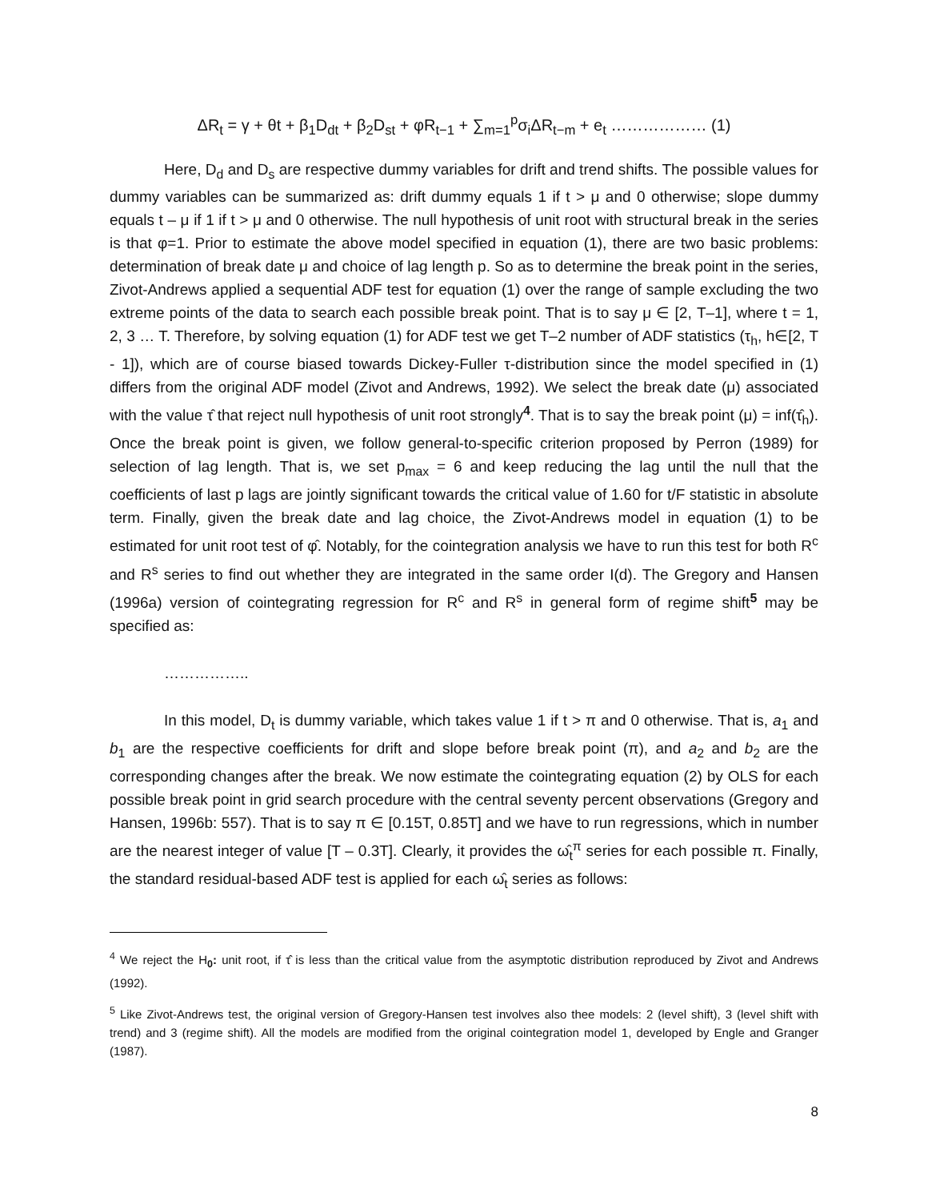ΔR<sub>t</sub> = γ + θt + β<sub>1</sub>D<sub>dt</sub> + β<sub>2</sub>D<sub>st</sub> + φR<sub>t−1</sub> + ∑<sub>m=1</sub><sup>p</sup>σ<sub>i</sub>ΔR<sub>t−m</sub> + e<sub>t</sub> ……………… (1)
Here, D<sub>d</sub> and D<sub>s</sub> are respective dummy variables for drift and trend shifts. The possible values for dummy variables can be summarized as: drift dummy equals 1 if t > μ and 0 otherwise; slope dummy equals t – μ if 1 if t > μ and 0 otherwise. The null hypothesis of unit root with structural break in the series is that φ=1. Prior to estimate the above model specified in equation (1), there are two basic problems: determination of break date μ and choice of lag length p. So as to determine the break point in the series, Zivot-Andrews applied a sequential ADF test for equation (1) over the range of sample excluding the two extreme points of the data to search each possible break point. That is to say μ ∈ [2, T–1], where t = 1, 2, 3 … T. Therefore, by solving equation (1) for ADF test we get T–2 number of ADF statistics (τ<sub>h</sub>, h∈[2, T - 1]), which are of course biased towards Dickey-Fuller τ-distribution since the model specified in (1) differs from the original ADF model (Zivot and Andrews, 1992). We select the break date (μ) associated with the value τ̂ that reject null hypothesis of unit root strongly<sup>4</sup>. That is to say the break point (μ) = inf(τ̂<sub>h</sub>). Once the break point is given, we follow general-to-specific criterion proposed by Perron (1989) for selection of lag length. That is, we set p<sub>max</sub> = 6 and keep reducing the lag until the null that the coefficients of last p lags are jointly significant towards the critical value of 1.60 for t/F statistic in absolute term. Finally, given the break date and lag choice, the Zivot-Andrews model in equation (1) to be estimated for unit root test of φ̂. Notably, for the cointegration analysis we have to run this test for both R<sup>c</sup> and R<sup>s</sup> series to find out whether they are integrated in the same order I(d). The Gregory and Hansen (1996a) version of cointegrating regression for R<sup>c</sup> and R<sup>s</sup> in general form of regime shift<sup>5</sup> may be specified as:
……………..
In this model, D<sub>t</sub> is dummy variable, which takes value 1 if t > π and 0 otherwise. That is, a<sub>1</sub> and b<sub>1</sub> are the respective coefficients for drift and slope before break point (π), and a<sub>2</sub> and b<sub>2</sub> are the corresponding changes after the break. We now estimate the cointegrating equation (2) by OLS for each possible break point in grid search procedure with the central seventy percent observations (Gregory and Hansen, 1996b: 557). That is to say π ∈ [0.15T, 0.85T] and we have to run regressions, which in number are the nearest integer of value [T – 0.3T]. Clearly, it provides the ω̂<sub>t</sub><sup>π</sup> series for each possible π. Finally, the standard residual-based ADF test is applied for each ω̂<sub>t</sub> series as follows:
<sup>4</sup> We reject the H<sub>0</sub>: unit root, if τ̂ is less than the critical value from the asymptotic distribution reproduced by Zivot and Andrews (1992).
<sup>5</sup> Like Zivot-Andrews test, the original version of Gregory-Hansen test involves also thee models: 2 (level shift), 3 (level shift with trend) and 3 (regime shift). All the models are modified from the original cointegration model 1, developed by Engle and Granger (1987).
8